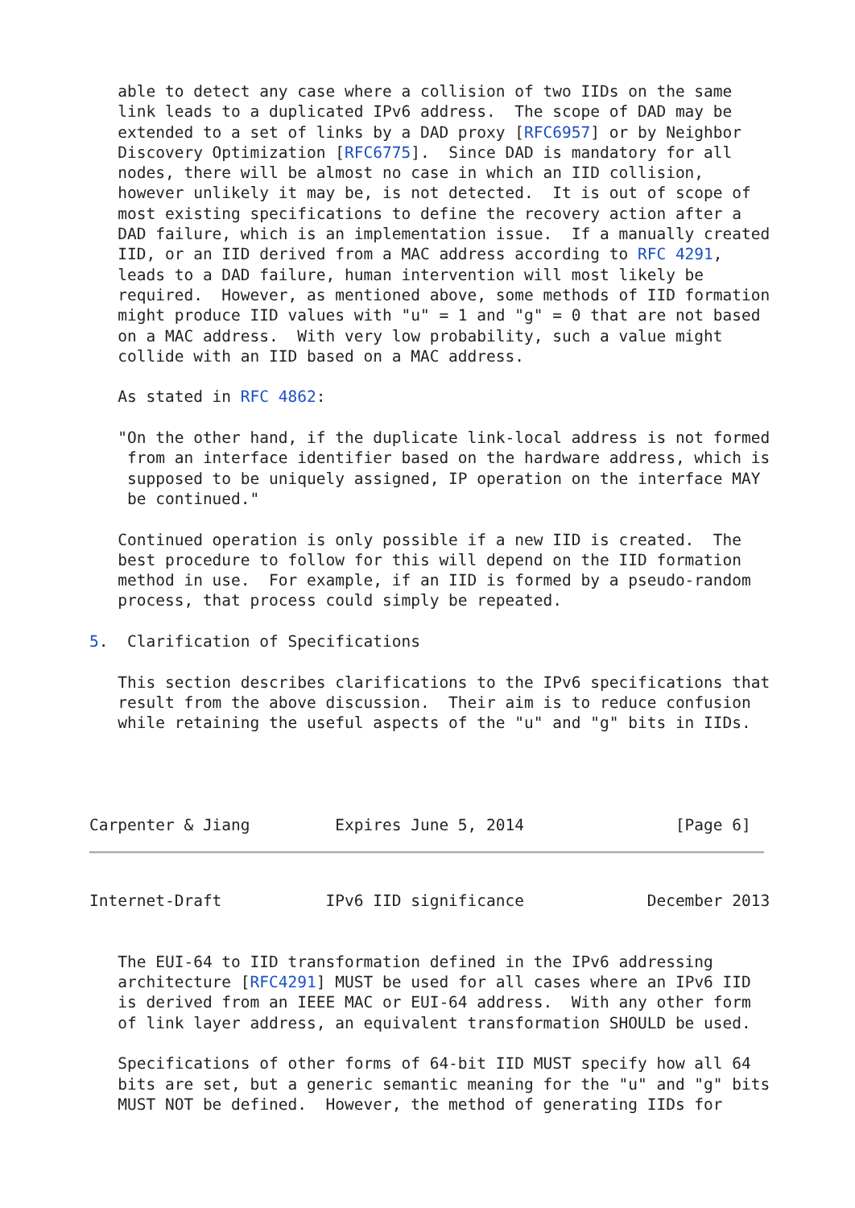able to detect any case where a collision of two IIDs on the same
   link leads to a duplicated IPv6 address.  The scope of DAD may be
   extended to a set of links by a DAD proxy [RFC6957] or by Neighbor
   Discovery Optimization [RFC6775].  Since DAD is mandatory for all
   nodes, there will be almost no case in which an IID collision,
   however unlikely it may be, is not detected.  It is out of scope of
   most existing specifications to define the recovery action after a
   DAD failure, which is an implementation issue.  If a manually created
   IID, or an IID derived from a MAC address according to RFC 4291,
   leads to a DAD failure, human intervention will most likely be
   required.  However, as mentioned above, some methods of IID formation
   might produce IID values with "u" = 1 and "g" = 0 that are not based
   on a MAC address.  With very low probability, such a value might
   collide with an IID based on a MAC address.

   As stated in RFC 4862:

   "On the other hand, if the duplicate link-local address is not formed
    from an interface identifier based on the hardware address, which is
    supposed to be uniquely assigned, IP operation on the interface MAY
    be continued."

   Continued operation is only possible if a new IID is created.  The
   best procedure to follow for this will depend on the IID formation
   method in use.  For example, if an IID is formed by a pseudo-random
   process, that process could simply be repeated.

5.  Clarification of Specifications

   This section describes clarifications to the IPv6 specifications that
   result from the above discussion.  Their aim is to reduce confusion
   while retaining the useful aspects of the "u" and "g" bits in IIDs.




Carpenter & Jiang         Expires June 5, 2014                [Page 6]
Internet-Draft           IPv6 IID significance             December 2013


   The EUI-64 to IID transformation defined in the IPv6 addressing
   architecture [RFC4291] MUST be used for all cases where an IPv6 IID
   is derived from an IEEE MAC or EUI-64 address.  With any other form
   of link layer address, an equivalent transformation SHOULD be used.

   Specifications of other forms of 64-bit IID MUST specify how all 64
   bits are set, but a generic semantic meaning for the "u" and "g" bits
   MUST NOT be defined.  However, the method of generating IIDs for